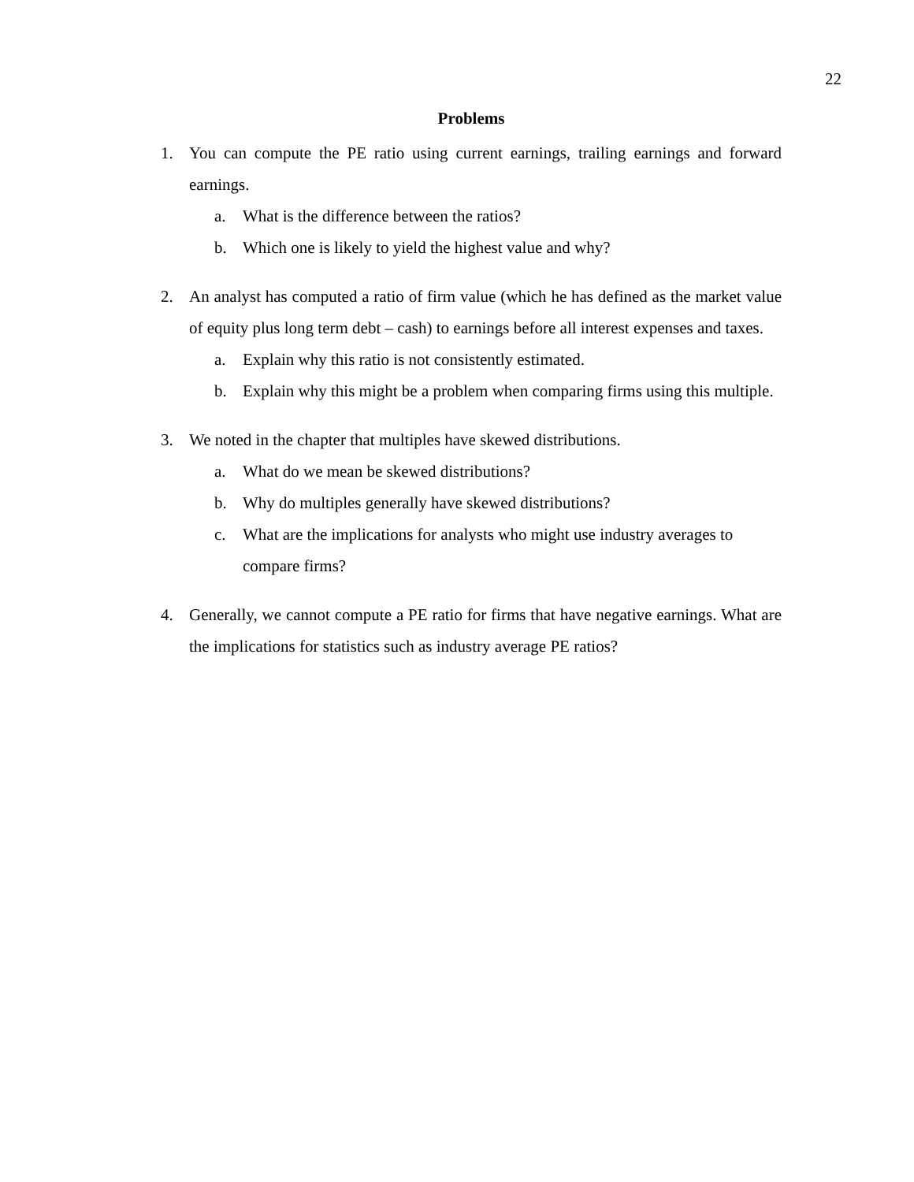22
Problems
1. You can compute the PE ratio using current earnings, trailing earnings and forward earnings.
a. What is the difference between the ratios?
b. Which one is likely to yield the highest value and why?
2. An analyst has computed a ratio of firm value (which he has defined as the market value of equity plus long term debt – cash) to earnings before all interest expenses and taxes.
a. Explain why this ratio is not consistently estimated.
b. Explain why this might be a problem when comparing firms using this multiple.
3. We noted in the chapter that multiples have skewed distributions.
a. What do we mean be skewed distributions?
b. Why do multiples generally have skewed distributions?
c. What are the implications for analysts who might use industry averages to compare firms?
4. Generally, we cannot compute a PE ratio for firms that have negative earnings. What are the implications for statistics such as industry average PE ratios?